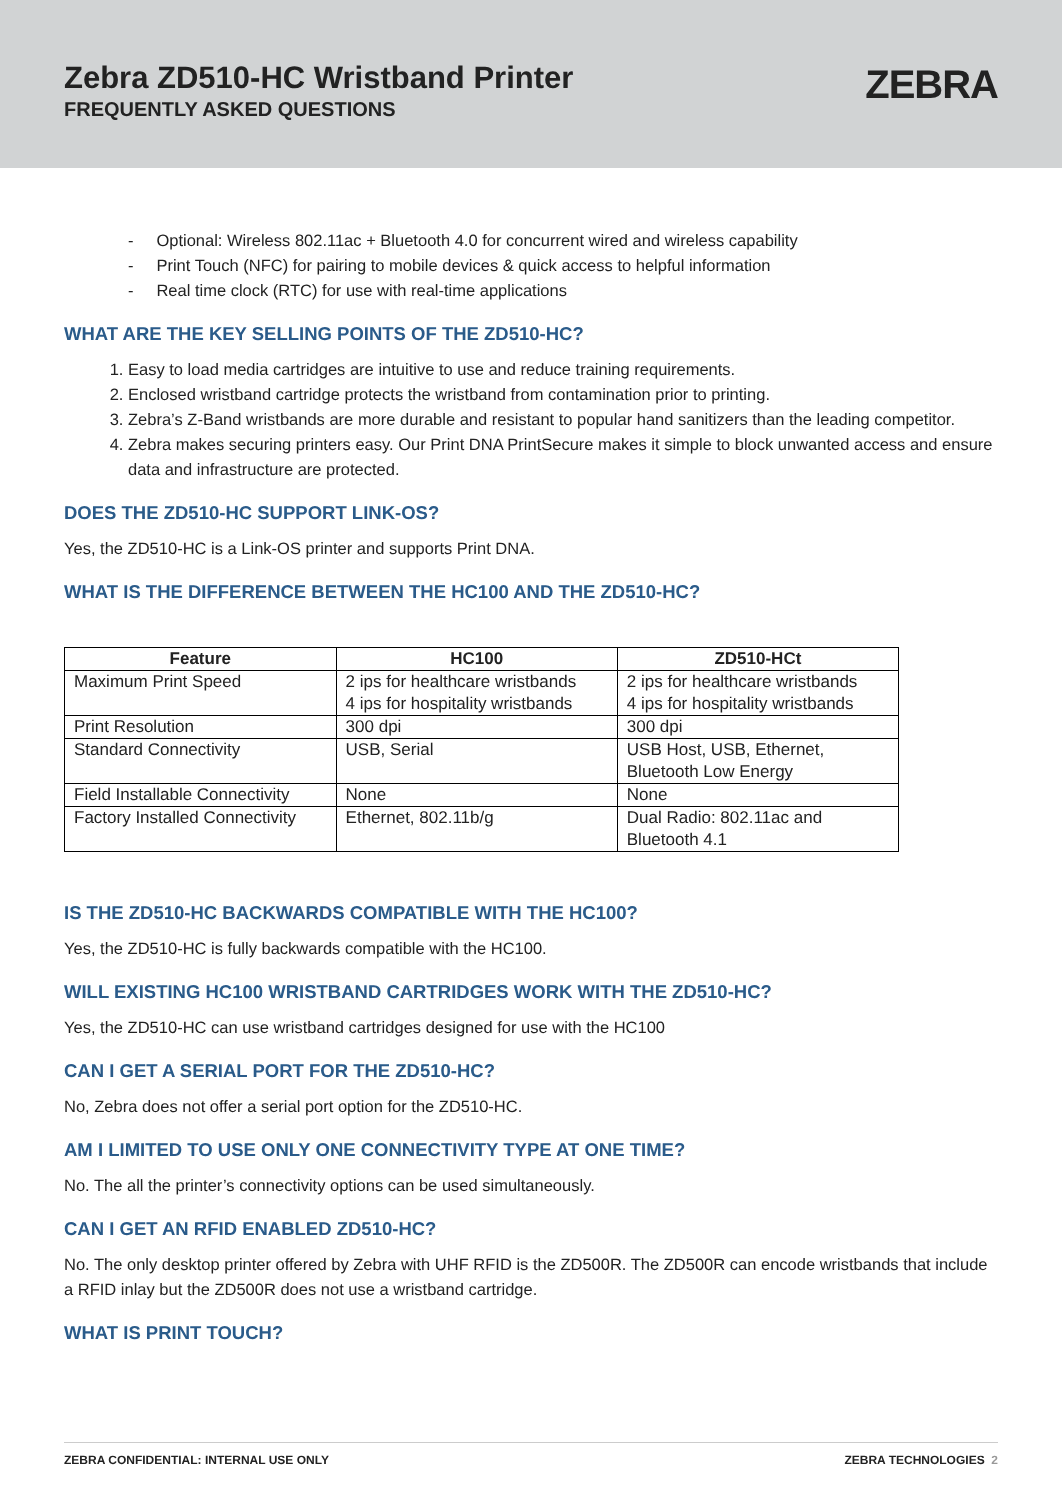Zebra ZD510-HC Wristband Printer
FREQUENTLY ASKED QUESTIONS
ZEBRA
- Optional: Wireless 802.11ac + Bluetooth 4.0 for concurrent wired and wireless capability
- Print Touch (NFC) for pairing to mobile devices & quick access to helpful information
- Real time clock (RTC) for use with real-time applications
WHAT ARE THE KEY SELLING POINTS OF THE ZD510-HC?
1. Easy to load media cartridges are intuitive to use and reduce training requirements.
2. Enclosed wristband cartridge protects the wristband from contamination prior to printing.
3. Zebra’s Z-Band wristbands are more durable and resistant to popular hand sanitizers than the leading competitor.
4. Zebra makes securing printers easy. Our Print DNA PrintSecure makes it simple to block unwanted access and ensure data and infrastructure are protected.
DOES THE ZD510-HC SUPPORT LINK-OS?
Yes, the ZD510-HC is a Link-OS printer and supports Print DNA.
WHAT IS THE DIFFERENCE BETWEEN THE HC100 AND THE ZD510-HC?
| Feature | HC100 | ZD510-HCt |
| --- | --- | --- |
| Maximum Print Speed | 2 ips for healthcare wristbands 4 ips for hospitality wristbands | 2 ips for healthcare wristbands 4 ips for hospitality wristbands |
| Print Resolution | 300 dpi | 300 dpi |
| Standard Connectivity | USB, Serial | USB Host, USB, Ethernet, Bluetooth Low Energy |
| Field Installable Connectivity | None | None |
| Factory Installed Connectivity | Ethernet, 802.11b/g | Dual Radio: 802.11ac and Bluetooth 4.1 |
IS THE ZD510-HC BACKWARDS COMPATIBLE WITH THE HC100?
Yes, the ZD510-HC is fully backwards compatible with the HC100.
WILL EXISTING HC100 WRISTBAND CARTRIDGES WORK WITH THE ZD510-HC?
Yes, the ZD510-HC can use wristband cartridges designed for use with the HC100
CAN I GET A SERIAL PORT FOR THE ZD510-HC?
No, Zebra does not offer a serial port option for the ZD510-HC.
AM I LIMITED TO USE ONLY ONE CONNECTIVITY TYPE AT ONE TIME?
No. The all the printer’s connectivity options can be used simultaneously.
CAN I GET AN RFID ENABLED ZD510-HC?
No. The only desktop printer offered by Zebra with UHF RFID is the ZD500R. The ZD500R can encode wristbands that include a RFID inlay but the ZD500R does not use a wristband cartridge.
WHAT IS PRINT TOUCH?
ZEBRA CONFIDENTIAL: INTERNAL USE ONLY ZEBRA TECHNOLOGIES 2